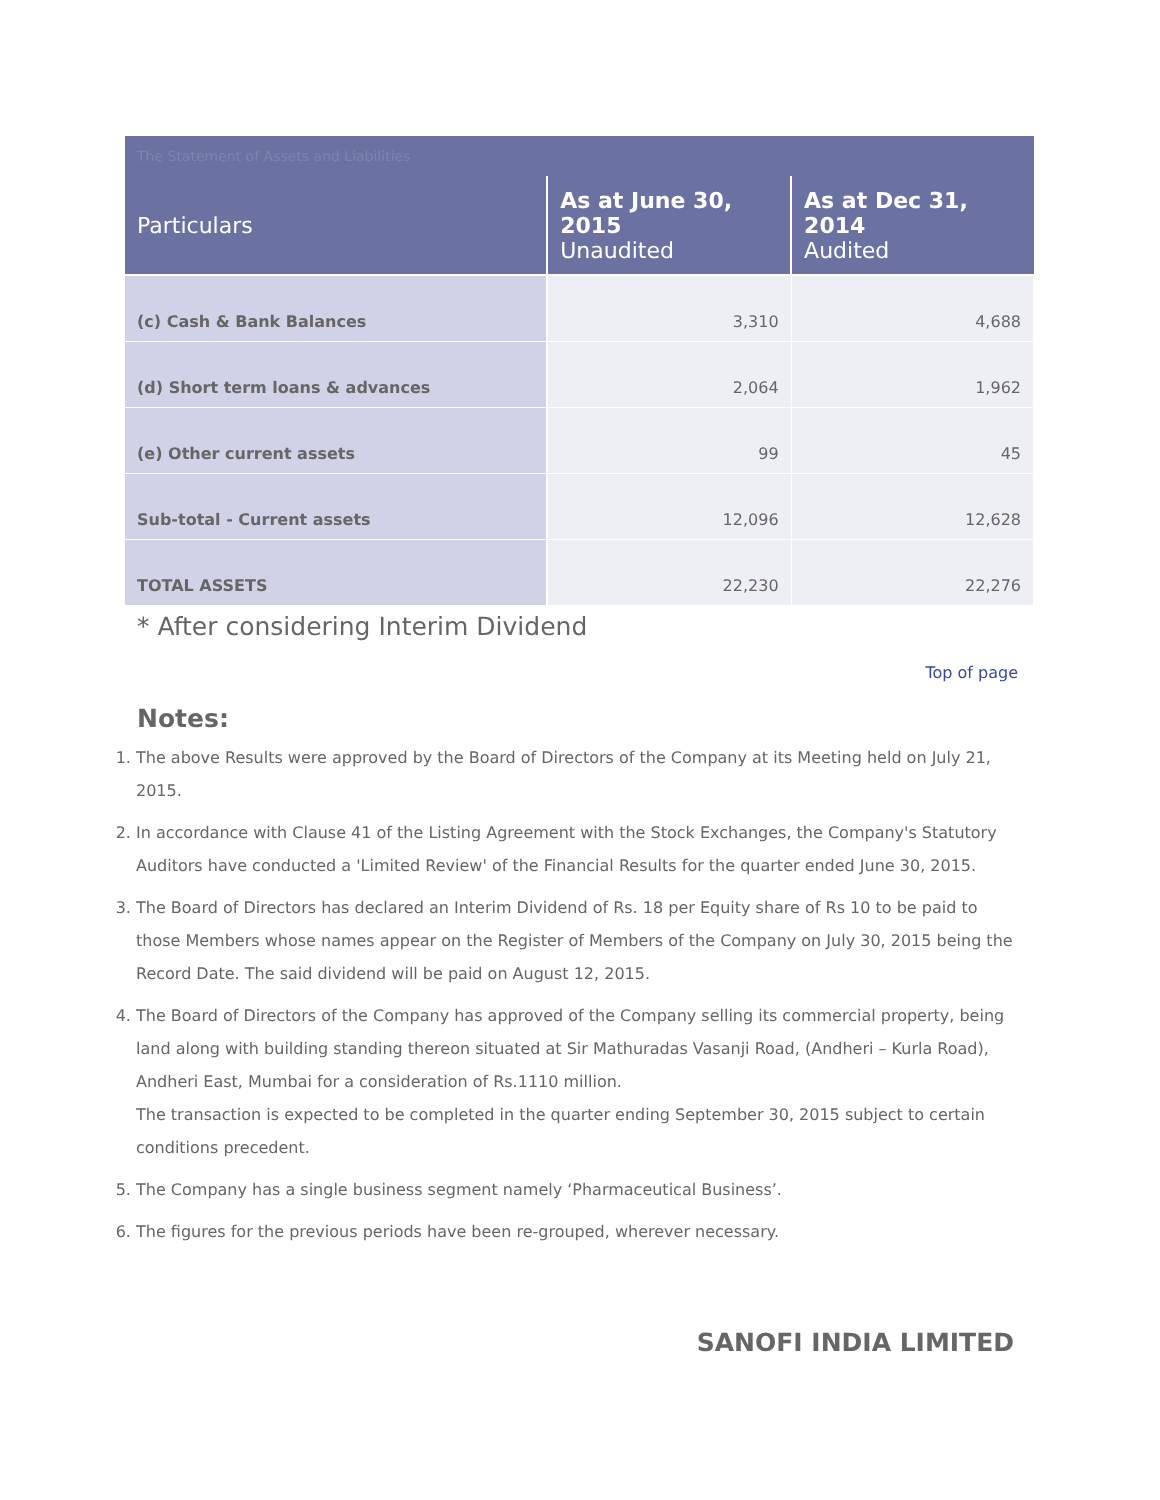The Statement of Assets and Liabilities
| Particulars | As at June 30, 2015 Unaudited | As at Dec 31, 2014 Audited |
| --- | --- | --- |
| (c) Cash & Bank Balances | 3,310 | 4,688 |
| (d) Short term loans & advances | 2,064 | 1,962 |
| (e) Other current assets | 99 | 45 |
| Sub-total - Current assets | 12,096 | 12,628 |
| TOTAL ASSETS | 22,230 | 22,276 |
* After considering Interim Dividend
Top of page
Notes:
1. The above Results were approved by the Board of Directors of the Company at its Meeting held on July 21, 2015.
2. In accordance with Clause 41 of the Listing Agreement with the Stock Exchanges, the Company's Statutory Auditors have conducted a 'Limited Review' of the Financial Results for the quarter ended June 30, 2015.
3. The Board of Directors has declared an Interim Dividend of Rs. 18 per Equity share of Rs 10 to be paid to those Members whose names appear on the Register of Members of the Company on July 30, 2015 being the Record Date. The said dividend will be paid on August 12, 2015.
4. The Board of Directors of the Company has approved of the Company selling its commercial property, being land along with building standing thereon situated at Sir Mathuradas Vasanji Road, (Andheri – Kurla Road), Andheri East, Mumbai for a consideration of Rs.1110 million.
The transaction is expected to be completed in the quarter ending September 30, 2015 subject to certain conditions precedent.
5. The Company has a single business segment namely ‘Pharmaceutical Business’.
6. The figures for the previous periods have been re-grouped, wherever necessary.
SANOFI INDIA LIMITED